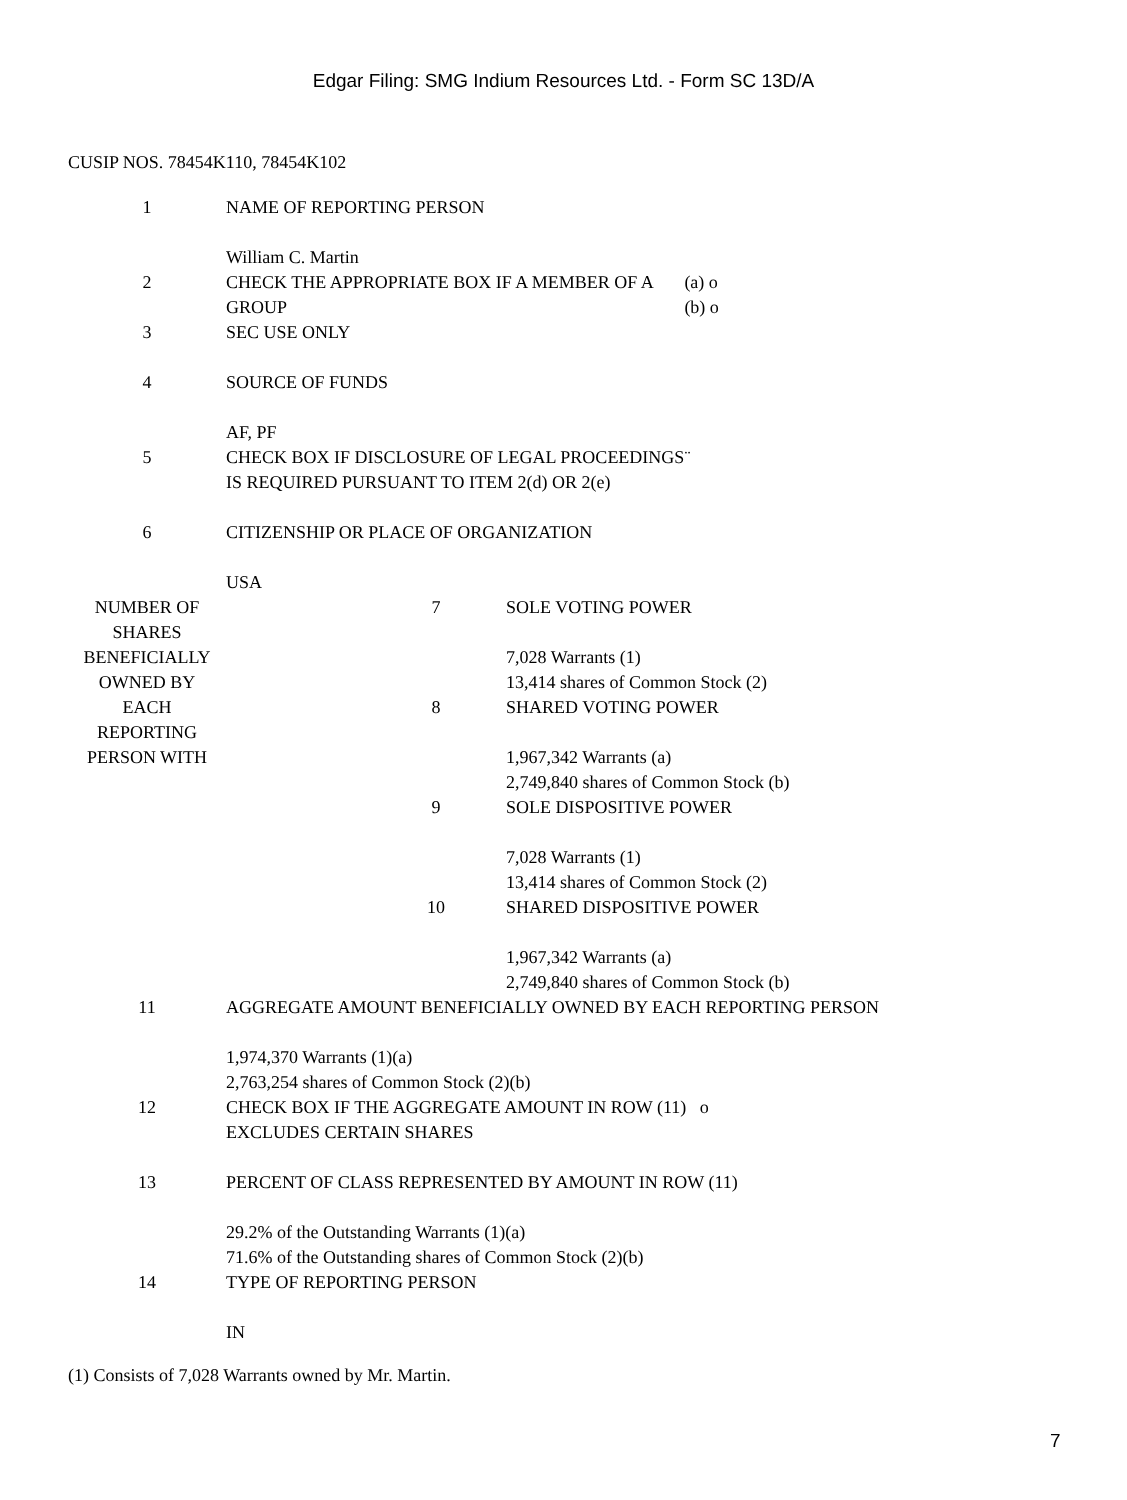Edgar Filing: SMG Indium Resources Ltd. - Form SC 13D/A
CUSIP NOS. 78454K110, 78454K102
| 1 | NAME OF REPORTING PERSON William C. Martin | | | |
| 2 | CHECK THE APPROPRIATE BOX IF A MEMBER OF A GROUP | | | (a) o (b) o |
| 3 | SEC USE ONLY | | | |
| 4 | SOURCE OF FUNDS AF, PF | | | |
| 5 | CHECK BOX IF DISCLOSURE OF LEGAL PROCEEDINGS IS REQUIRED PURSUANT TO ITEM 2(d) OR 2(e) | | | ¨ |
| 6 | CITIZENSHIP OR PLACE OF ORGANIZATION USA | | | |
| NUMBER OF SHARES BENEFICIALLY OWNED BY EACH REPORTING PERSON WITH | | 7 | SOLE VOTING POWER 7,028 Warrants (1) 13,414 shares of Common Stock (2) | |
| | | 8 | SHARED VOTING POWER 1,967,342 Warrants (a) 2,749,840 shares of Common Stock (b) | |
| | | 9 | SOLE DISPOSITIVE POWER 7,028 Warrants (1) 13,414 shares of Common Stock (2) | |
| | | 10 | SHARED DISPOSITIVE POWER 1,967,342 Warrants (a) 2,749,840 shares of Common Stock (b) | |
| 11 | AGGREGATE AMOUNT BENEFICIALLY OWNED BY EACH REPORTING PERSON 1,974,370 Warrants (1)(a) 2,763,254 shares of Common Stock (2)(b) | | | |
| 12 | CHECK BOX IF THE AGGREGATE AMOUNT IN ROW (11) o EXCLUDES CERTAIN SHARES | | | |
| 13 | PERCENT OF CLASS REPRESENTED BY AMOUNT IN ROW (11) 29.2% of the Outstanding Warrants (1)(a) 71.6% of the Outstanding shares of Common Stock (2)(b) | | | |
| 14 | TYPE OF REPORTING PERSON IN | | | |
(1) Consists of 7,028 Warrants owned by Mr. Martin.
7